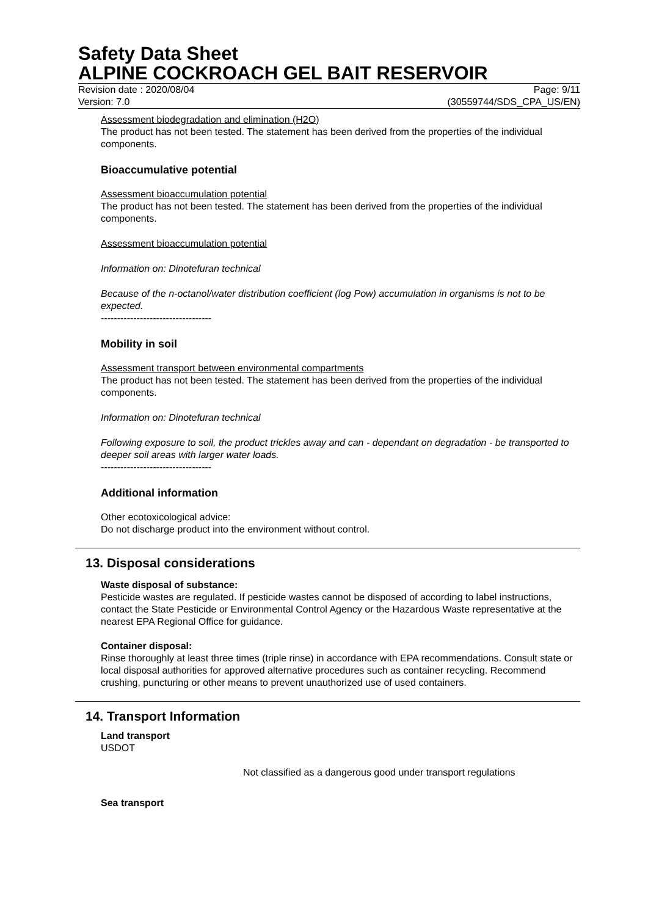Safety Data Sheet
ALPINE COCKROACH GEL BAIT RESERVOIR
Revision date : 2020/08/04 Page: 9/11
Version: 7.0 (30559744/SDS_CPA_US/EN)
Assessment biodegradation and elimination (H2O)
The product has not been tested. The statement has been derived from the properties of the individual components.
Bioaccumulative potential
Assessment bioaccumulation potential
The product has not been tested. The statement has been derived from the properties of the individual components.
Assessment bioaccumulation potential
Information on: Dinotefuran technical
Because of the n-octanol/water distribution coefficient (log Pow) accumulation in organisms is not to be expected.
----------------------------------
Mobility in soil
Assessment transport between environmental compartments
The product has not been tested. The statement has been derived from the properties of the individual components.
Information on: Dinotefuran technical
Following exposure to soil, the product trickles away and can - dependant on degradation - be transported to deeper soil areas with larger water loads.
----------------------------------
Additional information
Other ecotoxicological advice:
Do not discharge product into the environment without control.
13. Disposal considerations
Waste disposal of substance:
Pesticide wastes are regulated. If pesticide wastes cannot be disposed of according to label instructions, contact the State Pesticide or Environmental Control Agency or the Hazardous Waste representative at the nearest EPA Regional Office for guidance.
Container disposal:
Rinse thoroughly at least three times (triple rinse) in accordance with EPA recommendations. Consult state or local disposal authorities for approved alternative procedures such as container recycling. Recommend crushing, puncturing or other means to prevent unauthorized use of used containers.
14. Transport Information
Land transport
USDOT
Not classified as a dangerous good under transport regulations
Sea transport